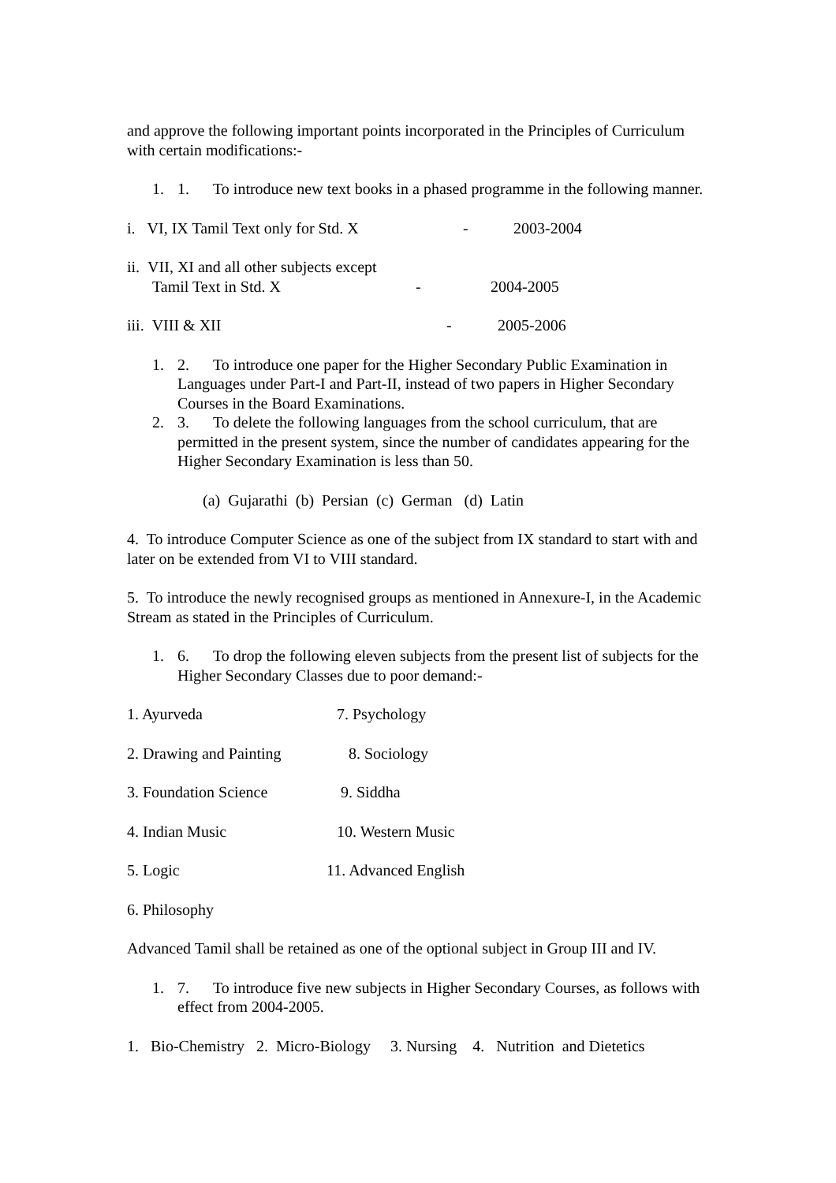and approve the following important points incorporated in the Principles of Curriculum with certain modifications:-
1. 1. To introduce new text books in a phased programme in the following manner.
i. VI, IX Tamil Text only for Std. X - 2003-2004
ii. VII, XI and all other subjects except
Tamil Text in Std. X - 2004-2005
iii. VIII & XII - 2005-2006
1. 2. To introduce one paper for the Higher Secondary Public Examination in Languages under Part-I and Part-II, instead of two papers in Higher Secondary Courses in the Board Examinations.
2. 3. To delete the following languages from the school curriculum, that are permitted in the present system, since the number of candidates appearing for the Higher Secondary Examination is less than 50.
(a) Gujarathi (b) Persian (c) German (d) Latin
4. To introduce Computer Science as one of the subject from IX standard to start with and later on be extended from VI to VIII standard.
5. To introduce the newly recognised groups as mentioned in Annexure-I, in the Academic Stream as stated in the Principles of Curriculum.
1. 6. To drop the following eleven subjects from the present list of subjects for the Higher Secondary Classes due to poor demand:-
1. Ayurveda 7. Psychology
2. Drawing and Painting 8. Sociology
3. Foundation Science 9. Siddha
4. Indian Music 10. Western Music
5. Logic 11. Advanced English
6. Philosophy
Advanced Tamil shall be retained as one of the optional subject in Group III and IV.
1. 7. To introduce five new subjects in Higher Secondary Courses, as follows with effect from 2004-2005.
1. Bio-Chemistry 2. Micro-Biology 3. Nursing 4. Nutrition and Dietetics